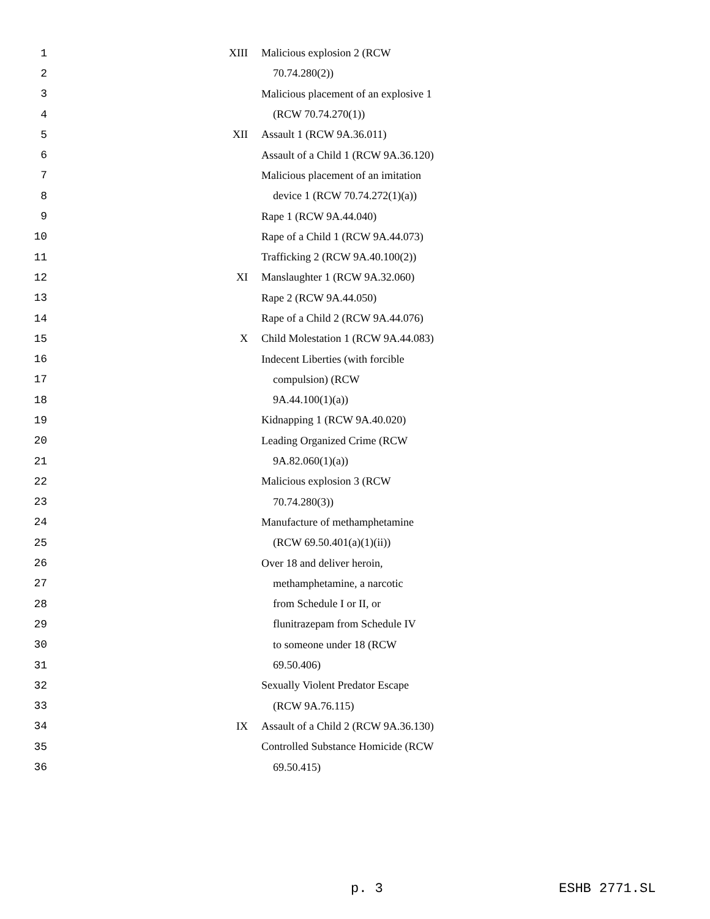| 1 | XIII | Malicious explosion 2 (RCW |
| 2 | | 70.74.280(2)) |
| 3 | | Malicious placement of an explosive 1 |
| 4 | | (RCW 70.74.270(1)) |
| 5 | XII | Assault 1 (RCW 9A.36.011) |
| 6 | | Assault of a Child 1 (RCW 9A.36.120) |
| 7 | | Malicious placement of an imitation |
| 8 | | device 1 (RCW 70.74.272(1)(a)) |
| 9 | | Rape 1 (RCW 9A.44.040) |
| 10 | | Rape of a Child 1 (RCW 9A.44.073) |
| 11 | | Trafficking 2 (RCW 9A.40.100(2)) |
| 12 | XI | Manslaughter 1 (RCW 9A.32.060) |
| 13 | | Rape 2 (RCW 9A.44.050) |
| 14 | | Rape of a Child 2 (RCW 9A.44.076) |
| 15 | X | Child Molestation 1 (RCW 9A.44.083) |
| 16 | | Indecent Liberties (with forcible |
| 17 | | compulsion) (RCW |
| 18 | | 9A.44.100(1)(a)) |
| 19 | | Kidnapping 1 (RCW 9A.40.020) |
| 20 | | Leading Organized Crime (RCW |
| 21 | | 9A.82.060(1)(a)) |
| 22 | | Malicious explosion 3 (RCW |
| 23 | | 70.74.280(3)) |
| 24 | | Manufacture of methamphetamine |
| 25 | | (RCW 69.50.401(a)(1)(ii)) |
| 26 | | Over 18 and deliver heroin, |
| 27 | | methamphetamine, a narcotic |
| 28 | | from Schedule I or II, or |
| 29 | | flunitrazepam from Schedule IV |
| 30 | | to someone under 18 (RCW |
| 31 | | 69.50.406) |
| 32 | | Sexually Violent Predator Escape |
| 33 | | (RCW 9A.76.115) |
| 34 | IX | Assault of a Child 2 (RCW 9A.36.130) |
| 35 | | Controlled Substance Homicide (RCW |
| 36 | | 69.50.415) |
p. 3 ESHB 2771.SL